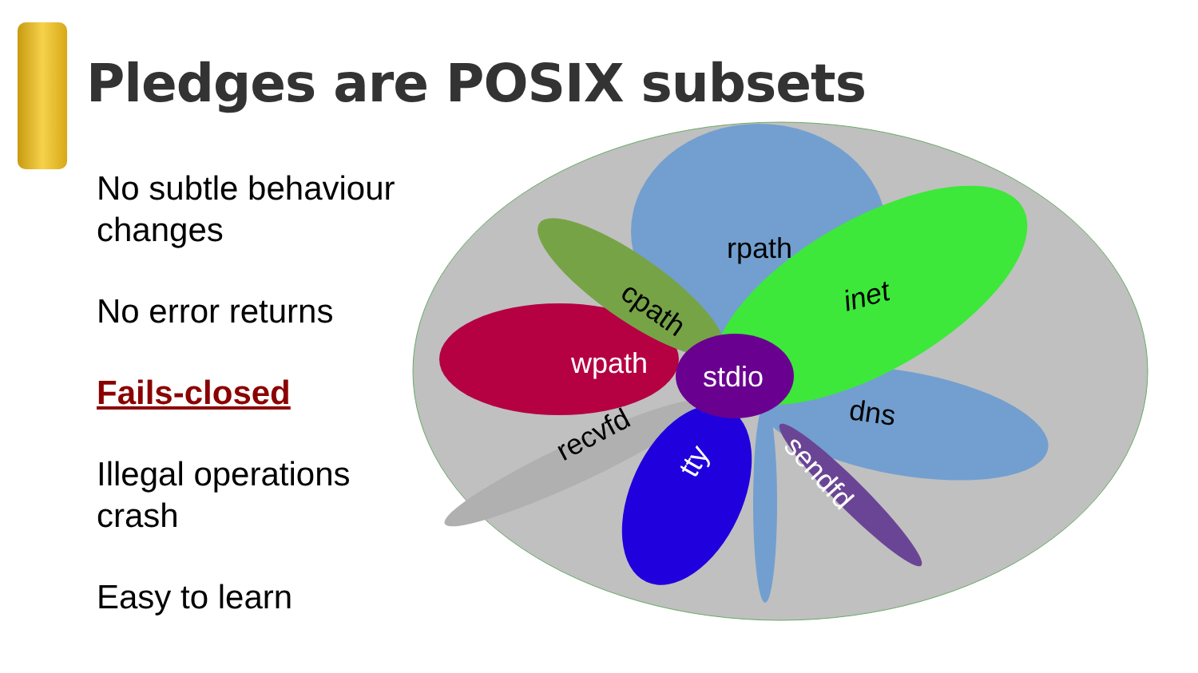Pledges are POSIX subsets
No subtle behaviour changes
No error returns
Fails-closed
Illegal operations crash
Easy to learn
rpath
inet
cpath
wpath
stdio
dns
recvfd
tty
sendfd